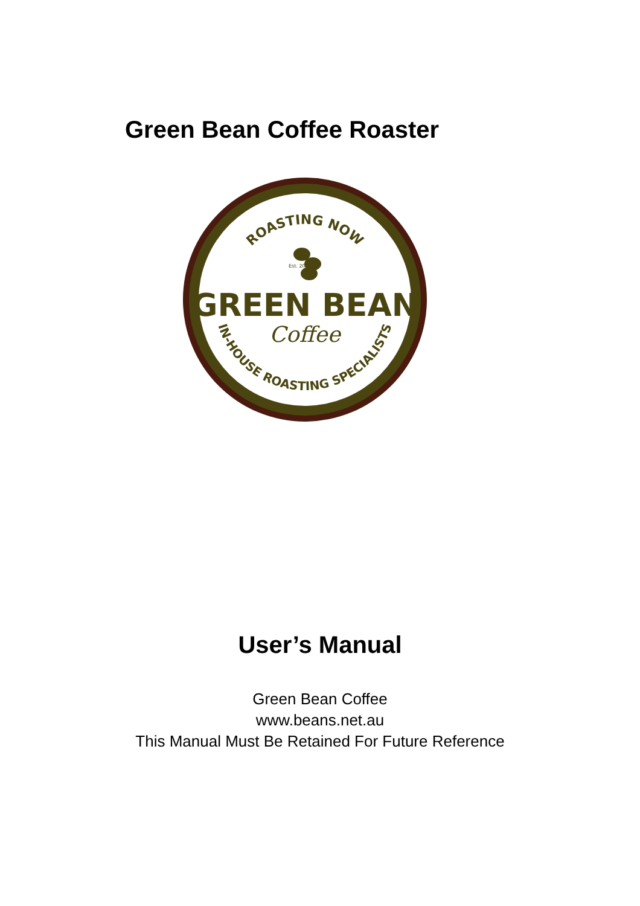Green Bean Coffee Roaster
ROASTING NOW
IN-HOUSE ROASTING SPECIALISTS
Est. 2000
GREEN BEAN
Coffee
User’s Manual
Green Bean Coffee
www.beans.net.au
This Manual Must Be Retained For Future Reference